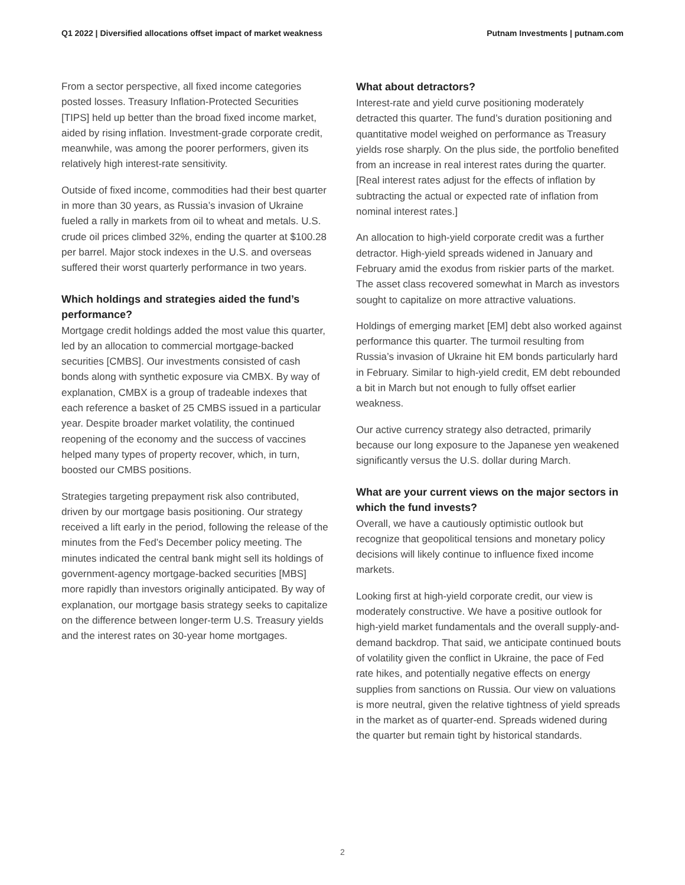Q1 2022 | Diversified allocations offset impact of market weakness Putnam Investments | putnam.com
From a sector perspective, all fixed income categories posted losses. Treasury Inflation-Protected Securities [TIPS] held up better than the broad fixed income market, aided by rising inflation. Investment-grade corporate credit, meanwhile, was among the poorer performers, given its relatively high interest-rate sensitivity.
Outside of fixed income, commodities had their best quarter in more than 30 years, as Russia’s invasion of Ukraine fueled a rally in markets from oil to wheat and metals. U.S. crude oil prices climbed 32%, ending the quarter at $100.28 per barrel. Major stock indexes in the U.S. and overseas suffered their worst quarterly performance in two years.
Which holdings and strategies aided the fund’s performance?
Mortgage credit holdings added the most value this quarter, led by an allocation to commercial mortgage-backed securities [CMBS]. Our investments consisted of cash bonds along with synthetic exposure via CMBX. By way of explanation, CMBX is a group of tradeable indexes that each reference a basket of 25 CMBS issued in a particular year. Despite broader market volatility, the continued reopening of the economy and the success of vaccines helped many types of property recover, which, in turn, boosted our CMBS positions.
Strategies targeting prepayment risk also contributed, driven by our mortgage basis positioning. Our strategy received a lift early in the period, following the release of the minutes from the Fed’s December policy meeting. The minutes indicated the central bank might sell its holdings of government-agency mortgage-backed securities [MBS] more rapidly than investors originally anticipated. By way of explanation, our mortgage basis strategy seeks to capitalize on the difference between longer-term U.S. Treasury yields and the interest rates on 30-year home mortgages.
What about detractors?
Interest-rate and yield curve positioning moderately detracted this quarter. The fund’s duration positioning and quantitative model weighed on performance as Treasury yields rose sharply. On the plus side, the portfolio benefited from an increase in real interest rates during the quarter. [Real interest rates adjust for the effects of inflation by subtracting the actual or expected rate of inflation from nominal interest rates.]
An allocation to high-yield corporate credit was a further detractor. High-yield spreads widened in January and February amid the exodus from riskier parts of the market. The asset class recovered somewhat in March as investors sought to capitalize on more attractive valuations.
Holdings of emerging market [EM] debt also worked against performance this quarter. The turmoil resulting from Russia’s invasion of Ukraine hit EM bonds particularly hard in February. Similar to high-yield credit, EM debt rebounded a bit in March but not enough to fully offset earlier weakness.
Our active currency strategy also detracted, primarily because our long exposure to the Japanese yen weakened significantly versus the U.S. dollar during March.
What are your current views on the major sectors in which the fund invests?
Overall, we have a cautiously optimistic outlook but recognize that geopolitical tensions and monetary policy decisions will likely continue to influence fixed income markets.
Looking first at high-yield corporate credit, our view is moderately constructive. We have a positive outlook for high-yield market fundamentals and the overall supply-and-demand backdrop. That said, we anticipate continued bouts of volatility given the conflict in Ukraine, the pace of Fed rate hikes, and potentially negative effects on energy supplies from sanctions on Russia. Our view on valuations is more neutral, given the relative tightness of yield spreads in the market as of quarter-end. Spreads widened during the quarter but remain tight by historical standards.
2